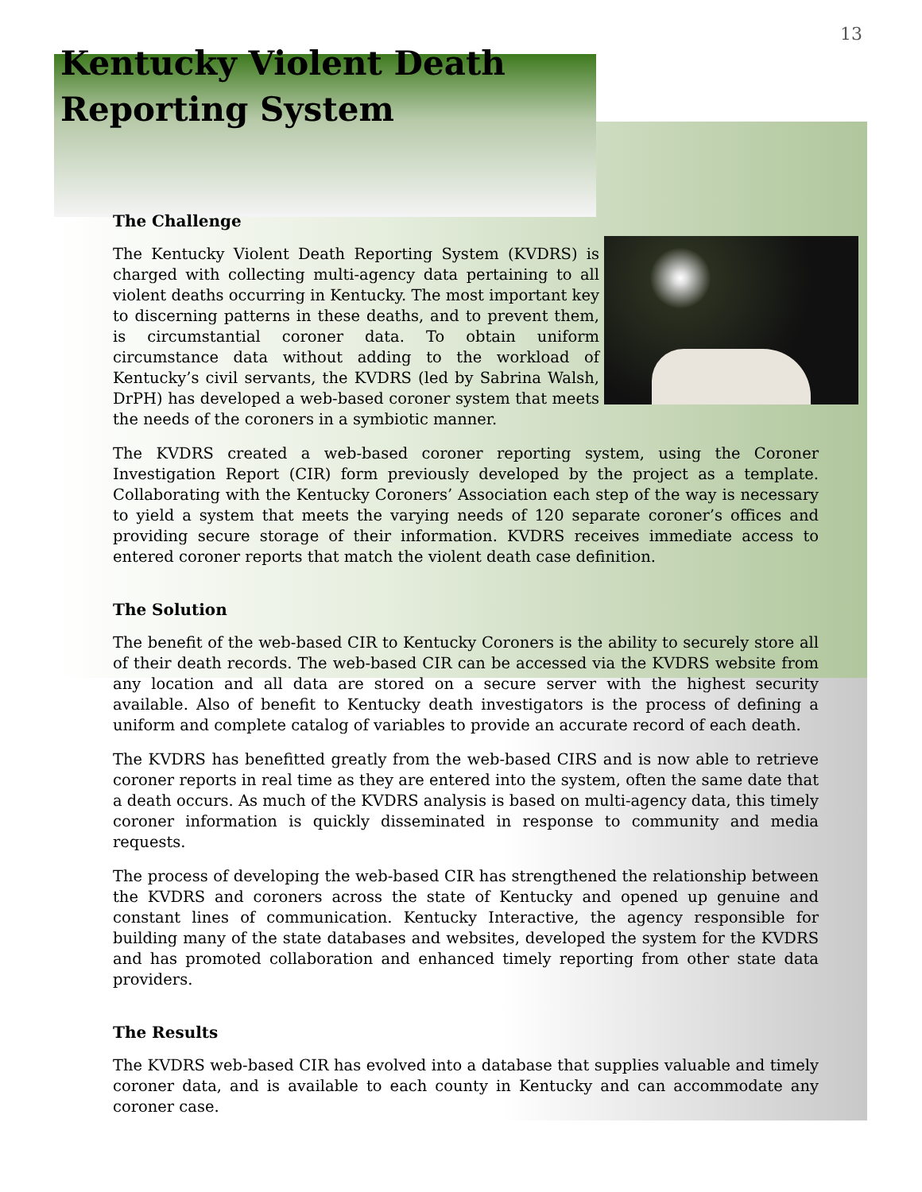13
Kentucky Violent Death
Reporting System
The Challenge
The Kentucky Violent Death Reporting System (KVDRS) is charged with collecting multi-agency data pertaining to all violent deaths occurring in Kentucky. The most important key to discerning patterns in these deaths, and to prevent them, is circumstantial coroner data. To obtain uniform circumstance data without adding to the workload of Kentucky’s civil servants, the KVDRS (led by Sabrina Walsh, DrPH) has developed a web-based coroner system that meets the needs of the coroners in a symbiotic manner.
The KVDRS created a web-based coroner reporting system, using the Coroner Investigation Report (CIR) form previously developed by the project as a template. Collaborating with the Kentucky Coroners’ Association each step of the way is necessary to yield a system that meets the varying needs of 120 separate coroner’s offices and providing secure storage of their information. KVDRS receives immediate access to entered coroner reports that match the violent death case definition.
The Solution
The benefit of the web-based CIR to Kentucky Coroners is the ability to securely store all of their death records. The web-based CIR can be accessed via the KVDRS website from any location and all data are stored on a secure server with the highest security available. Also of benefit to Kentucky death investigators is the process of defining a uniform and complete catalog of variables to provide an accurate record of each death.
The KVDRS has benefitted greatly from the web-based CIRS and is now able to retrieve coroner reports in real time as they are entered into the system, often the same date that a death occurs. As much of the KVDRS analysis is based on multi-agency data, this timely coroner information is quickly disseminated in response to community and media requests.
The process of developing the web-based CIR has strengthened the relationship between the KVDRS and coroners across the state of Kentucky and opened up genuine and constant lines of communication. Kentucky Interactive, the agency responsible for building many of the state databases and websites, developed the system for the KVDRS and has promoted collaboration and enhanced timely reporting from other state data providers.
The Results
The KVDRS web-based CIR has evolved into a database that supplies valuable and timely coroner data, and is available to each county in Kentucky and can accommodate any coroner case.